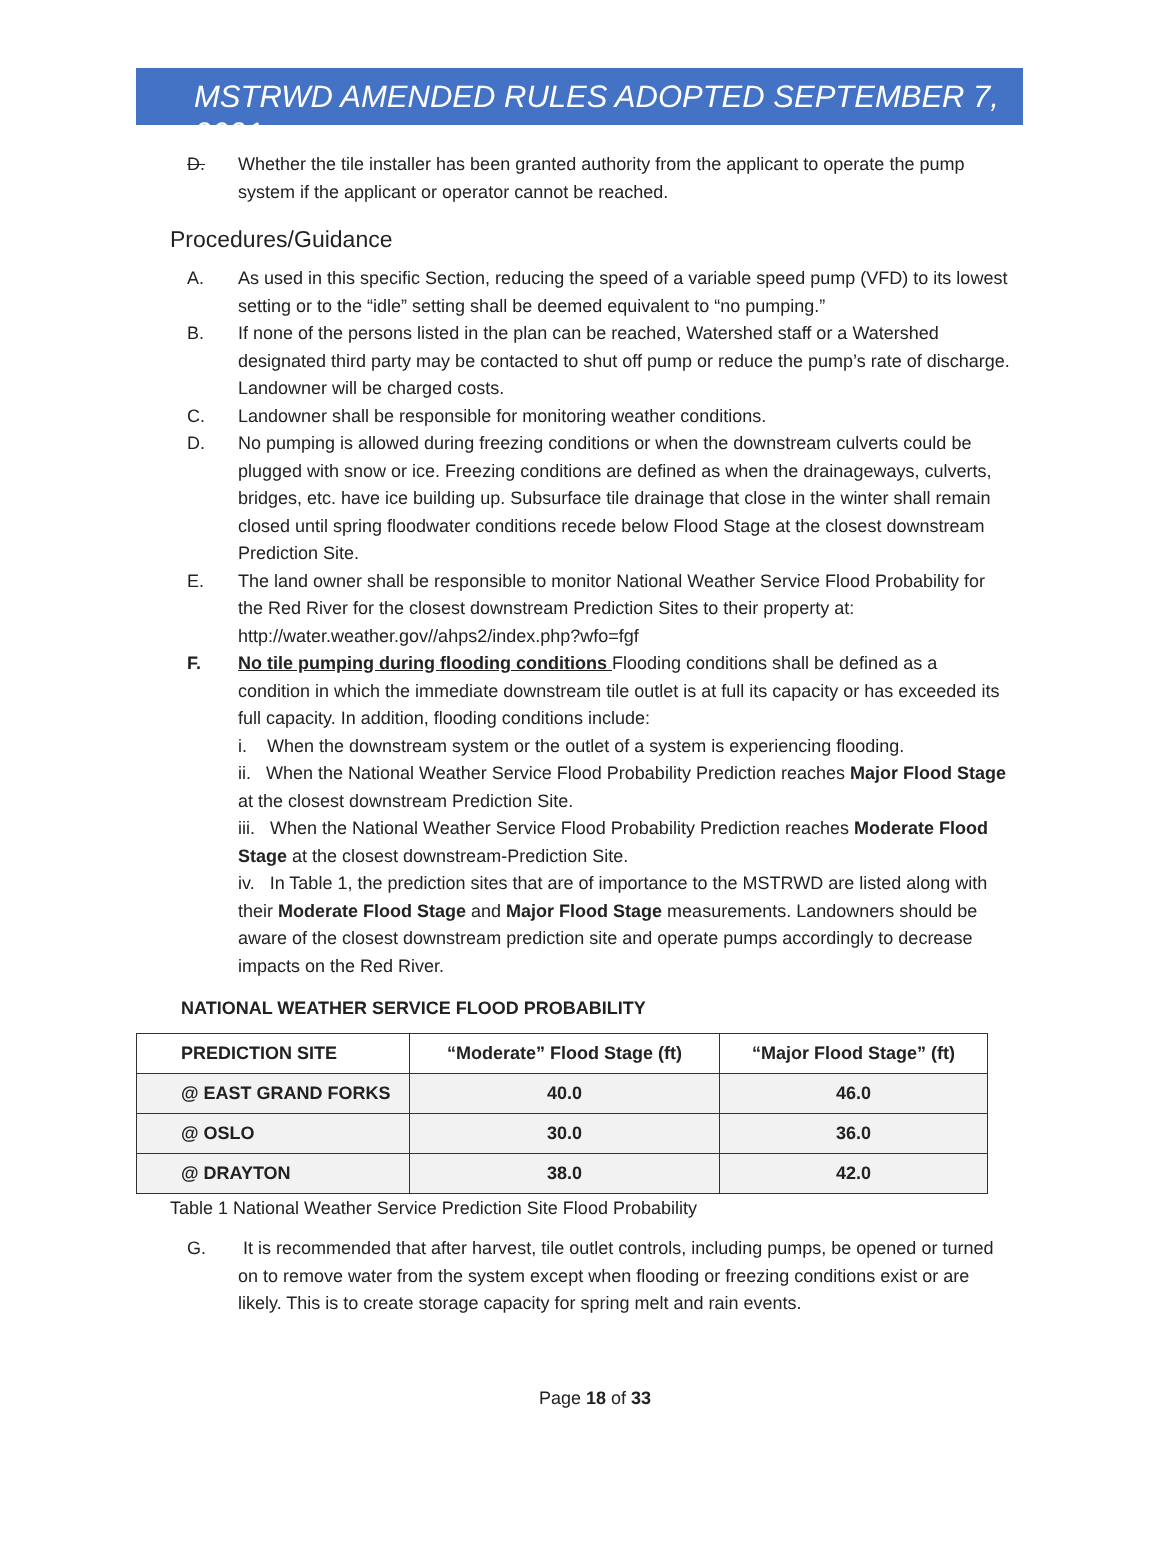MSTRWD AMENDED RULES ADOPTED SEPTEMBER 7, 2021
D. Whether the tile installer has been granted authority from the applicant to operate the pump system if the applicant or operator cannot be reached.
Procedures/Guidance
A. As used in this specific Section, reducing the speed of a variable speed pump (VFD) to its lowest setting or to the “idle” setting shall be deemed equivalent to “no pumping.”
B. If none of the persons listed in the plan can be reached, Watershed staff or a Watershed designated third party may be contacted to shut off pump or reduce the pump’s rate of discharge. Landowner will be charged costs.
C. Landowner shall be responsible for monitoring weather conditions.
D. No pumping is allowed during freezing conditions or when the downstream culverts could be plugged with snow or ice. Freezing conditions are defined as when the drainageways, culverts, bridges, etc. have ice building up. Subsurface tile drainage that close in the winter shall remain closed until spring floodwater conditions recede below Flood Stage at the closest downstream Prediction Site.
E. The land owner shall be responsible to monitor National Weather Service Flood Probability for the Red River for the closest downstream Prediction Sites to their property at: http://water.weather.gov//ahps2/index.php?wfo=fgf
F. No tile pumping during flooding conditions Flooding conditions shall be defined as a condition in which the immediate downstream tile outlet is at full its capacity or has exceeded its full capacity. In addition, flooding conditions include:
i. When the downstream system or the outlet of a system is experiencing flooding.
ii. When the National Weather Service Flood Probability Prediction reaches Major Flood Stage at the closest downstream Prediction Site.
iii. When the National Weather Service Flood Probability Prediction reaches Moderate Flood Stage at the closest downstream-Prediction Site.
iv. In Table 1, the prediction sites that are of importance to the MSTRWD are listed along with their Moderate Flood Stage and Major Flood Stage measurements. Landowners should be aware of the closest downstream prediction site and operate pumps accordingly to decrease impacts on the Red River.
NATIONAL WEATHER SERVICE FLOOD PROBABILITY
| PREDICTION SITE | “Moderate” Flood Stage (ft) | “Major Flood Stage” (ft) |
| --- | --- | --- |
| @ EAST GRAND FORKS | 40.0 | 46.0 |
| @ OSLO | 30.0 | 36.0 |
| @ DRAYTON | 38.0 | 42.0 |
Table 1 National Weather Service Prediction Site Flood Probability
G. It is recommended that after harvest, tile outlet controls, including pumps, be opened or turned on to remove water from the system except when flooding or freezing conditions exist or are likely. This is to create storage capacity for spring melt and rain events.
Page 18 of 33